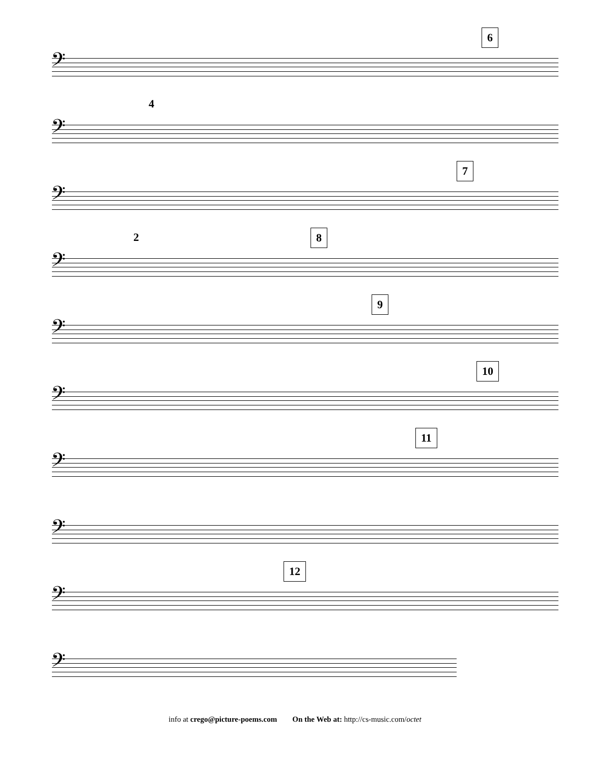6
𝄢
4
𝄢
7
𝄢
8 2
𝄢
9
𝄢
10
𝄢
11
𝄢
𝄢
12
𝄢
𝄢
info at crego@picture-poems.com On the Web at: http://cs-music.com/octet